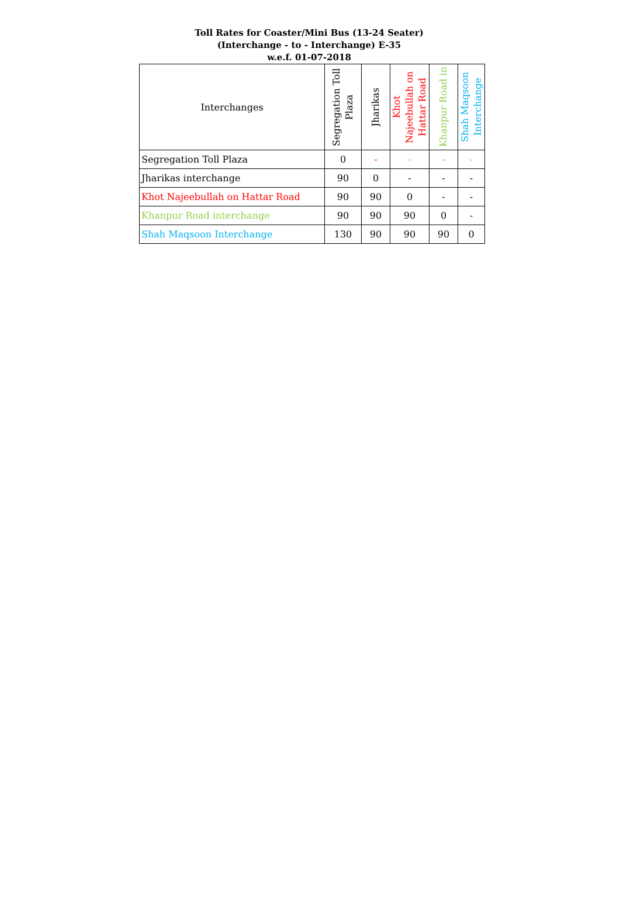Toll Rates for Coaster/Mini Bus (13-24 Seater)
(Interchange - to - Interchange) E-35
w.e.f. 01-07-2018
| Interchanges | Segregation Toll Plaza | Jharikas | Khot Najeebullah on Hattar Road | Khanpur Road in | Shah Maqsoon Interchange |
| --- | --- | --- | --- | --- | --- |
| Segregation Toll Plaza | 0 | - | - | - | - |
| Jharikas interchange | 90 | 0 | - | - | - |
| Khot Najeebullah on Hattar Road | 90 | 90 | 0 | - | - |
| Khanpur Road interchange | 90 | 90 | 90 | 0 | - |
| Shah Maqsoon Interchange | 130 | 90 | 90 | 90 | 0 |